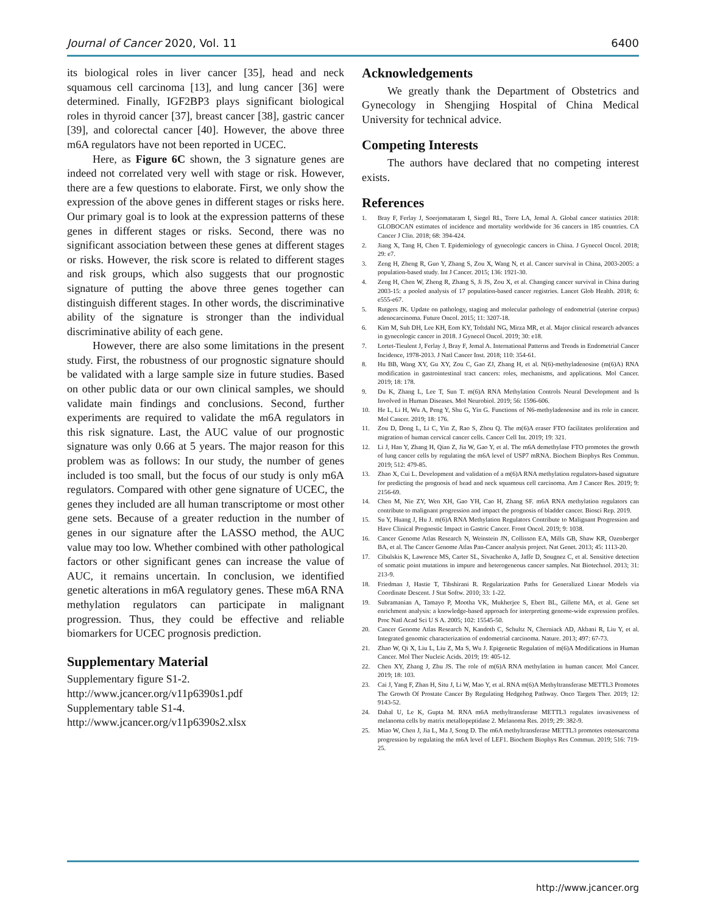Journal of Cancer 2020, Vol. 11 6400
its biological roles in liver cancer [35], head and neck squamous cell carcinoma [13], and lung cancer [36] were determined. Finally, IGF2BP3 plays significant biological roles in thyroid cancer [37], breast cancer [38], gastric cancer [39], and colorectal cancer [40]. However, the above three m6A regulators have not been reported in UCEC.
Here, as Figure 6C shown, the 3 signature genes are indeed not correlated very well with stage or risk. However, there are a few questions to elaborate. First, we only show the expression of the above genes in different stages or risks here. Our primary goal is to look at the expression patterns of these genes in different stages or risks. Second, there was no significant association between these genes at different stages or risks. However, the risk score is related to different stages and risk groups, which also suggests that our prognostic signature of putting the above three genes together can distinguish different stages. In other words, the discriminative ability of the signature is stronger than the individual discriminative ability of each gene.
However, there are also some limitations in the present study. First, the robustness of our prognostic signature should be validated with a large sample size in future studies. Based on other public data or our own clinical samples, we should validate main findings and conclusions. Second, further experiments are required to validate the m6A regulators in this risk signature. Last, the AUC value of our prognostic signature was only 0.66 at 5 years. The major reason for this problem was as follows: In our study, the number of genes included is too small, but the focus of our study is only m6A regulators. Compared with other gene signature of UCEC, the genes they included are all human transcriptome or most other gene sets. Because of a greater reduction in the number of genes in our signature after the LASSO method, the AUC value may too low. Whether combined with other pathological factors or other significant genes can increase the value of AUC, it remains uncertain. In conclusion, we identified genetic alterations in m6A regulatory genes. These m6A RNA methylation regulators can participate in malignant progression. Thus, they could be effective and reliable biomarkers for UCEC prognosis prediction.
Supplementary Material
Supplementary figure S1-2.
http://www.jcancer.org/v11p6390s1.pdf
Supplementary table S1-4.
http://www.jcancer.org/v11p6390s2.xlsx
Acknowledgements
We greatly thank the Department of Obstetrics and Gynecology in Shengjing Hospital of China Medical University for technical advice.
Competing Interests
The authors have declared that no competing interest exists.
References
1. Bray F, Ferlay J, Soerjomataram I, Siegel RL, Torre LA, Jemal A. Global cancer statistics 2018: GLOBOCAN estimates of incidence and mortality worldwide for 36 cancers in 185 countries. CA Cancer J Clin. 2018; 68: 394-424.
2. Jiang X, Tang H, Chen T. Epidemiology of gynecologic cancers in China. J Gynecol Oncol. 2018; 29: e7.
3. Zeng H, Zheng R, Guo Y, Zhang S, Zou X, Wang N, et al. Cancer survival in China, 2003-2005: a population-based study. Int J Cancer. 2015; 136: 1921-30.
4. Zeng H, Chen W, Zheng R, Zhang S, Ji JS, Zou X, et al. Changing cancer survival in China during 2003-15: a pooled analysis of 17 population-based cancer registries. Lancet Glob Health. 2018; 6: e555-e67.
5. Rutgers JK. Update on pathology, staging and molecular pathology of endometrial (uterine corpus) adenocarcinoma. Future Oncol. 2015; 11: 3207-18.
6. Kim M, Suh DH, Lee KH, Eom KY, Toftdahl NG, Mirza MR, et al. Major clinical research advances in gynecologic cancer in 2018. J Gynecol Oncol. 2019; 30: e18.
7. Lortet-Tieulent J, Ferlay J, Bray F, Jemal A. International Patterns and Trends in Endometrial Cancer Incidence, 1978-2013. J Natl Cancer Inst. 2018; 110: 354-61.
8. Hu BB, Wang XY, Gu XY, Zou C, Gao ZJ, Zhang H, et al. N(6)-methyladenosine (m(6)A) RNA modification in gastrointestinal tract cancers: roles, mechanisms, and applications. Mol Cancer. 2019; 18: 178.
9. Du K, Zhang L, Lee T, Sun T. m(6)A RNA Methylation Controls Neural Development and Is Involved in Human Diseases. Mol Neurobiol. 2019; 56: 1596-606.
10. He L, Li H, Wu A, Peng Y, Shu G, Yin G. Functions of N6-methyladenosine and its role in cancer. Mol Cancer. 2019; 18: 176.
11. Zou D, Dong L, Li C, Yin Z, Rao S, Zhou Q. The m(6)A eraser FTO facilitates proliferation and migration of human cervical cancer cells. Cancer Cell Int. 2019; 19: 321.
12. Li J, Han Y, Zhang H, Qian Z, Jia W, Gao Y, et al. The m6A demethylase FTO promotes the growth of lung cancer cells by regulating the m6A level of USP7 mRNA. Biochem Biophys Res Commun. 2019; 512: 479-85.
13. Zhao X, Cui L. Development and validation of a m(6)A RNA methylation regulators-based signature for predicting the prognosis of head and neck squamous cell carcinoma. Am J Cancer Res. 2019; 9: 2156-69.
14. Chen M, Nie ZY, Wen XH, Gao YH, Cao H, Zhang SF. m6A RNA methylation regulators can contribute to malignant progression and impact the prognosis of bladder cancer. Biosci Rep. 2019.
15. Su Y, Huang J, Hu J. m(6)A RNA Methylation Regulators Contribute to Malignant Progression and Have Clinical Prognostic Impact in Gastric Cancer. Front Oncol. 2019; 9: 1038.
16. Cancer Genome Atlas Research N, Weinstein JN, Collisson EA, Mills GB, Shaw KR, Ozenberger BA, et al. The Cancer Genome Atlas Pan-Cancer analysis project. Nat Genet. 2013; 45: 1113-20.
17. Cibulskis K, Lawrence MS, Carter SL, Sivachenko A, Jaffe D, Sougnez C, et al. Sensitive detection of somatic point mutations in impure and heterogeneous cancer samples. Nat Biotechnol. 2013; 31: 213-9.
18. Friedman J, Hastie T, Tibshirani R. Regularization Paths for Generalized Linear Models via Coordinate Descent. J Stat Softw. 2010; 33: 1-22.
19. Subramanian A, Tamayo P, Mootha VK, Mukherjee S, Ebert BL, Gillette MA, et al. Gene set enrichment analysis: a knowledge-based approach for interpreting genome-wide expression profiles. Proc Natl Acad Sci U S A. 2005; 102: 15545-50.
20. Cancer Genome Atlas Research N, Kandoth C, Schultz N, Cherniack AD, Akbani R, Liu Y, et al. Integrated genomic characterization of endometrial carcinoma. Nature. 2013; 497: 67-73.
21. Zhao W, Qi X, Liu L, Liu Z, Ma S, Wu J. Epigenetic Regulation of m(6)A Modifications in Human Cancer. Mol Ther Nucleic Acids. 2019; 19: 405-12.
22. Chen XY, Zhang J, Zhu JS. The role of m(6)A RNA methylation in human cancer. Mol Cancer. 2019; 18: 103.
23. Cai J, Yang F, Zhan H, Situ J, Li W, Mao Y, et al. RNA m(6)A Methyltransferase METTL3 Promotes The Growth Of Prostate Cancer By Regulating Hedgehog Pathway. Onco Targets Ther. 2019; 12: 9143-52.
24. Dahal U, Le K, Gupta M. RNA m6A methyltransferase METTL3 regulates invasiveness of melanoma cells by matrix metallopeptidase 2. Melanoma Res. 2019; 29: 382-9.
25. Miao W, Chen J, Jia L, Ma J, Song D. The m6A methyltransferase METTL3 promotes osteosarcoma progression by regulating the m6A level of LEF1. Biochem Biophys Res Commun. 2019; 516: 719-25.
http://www.jcancer.org